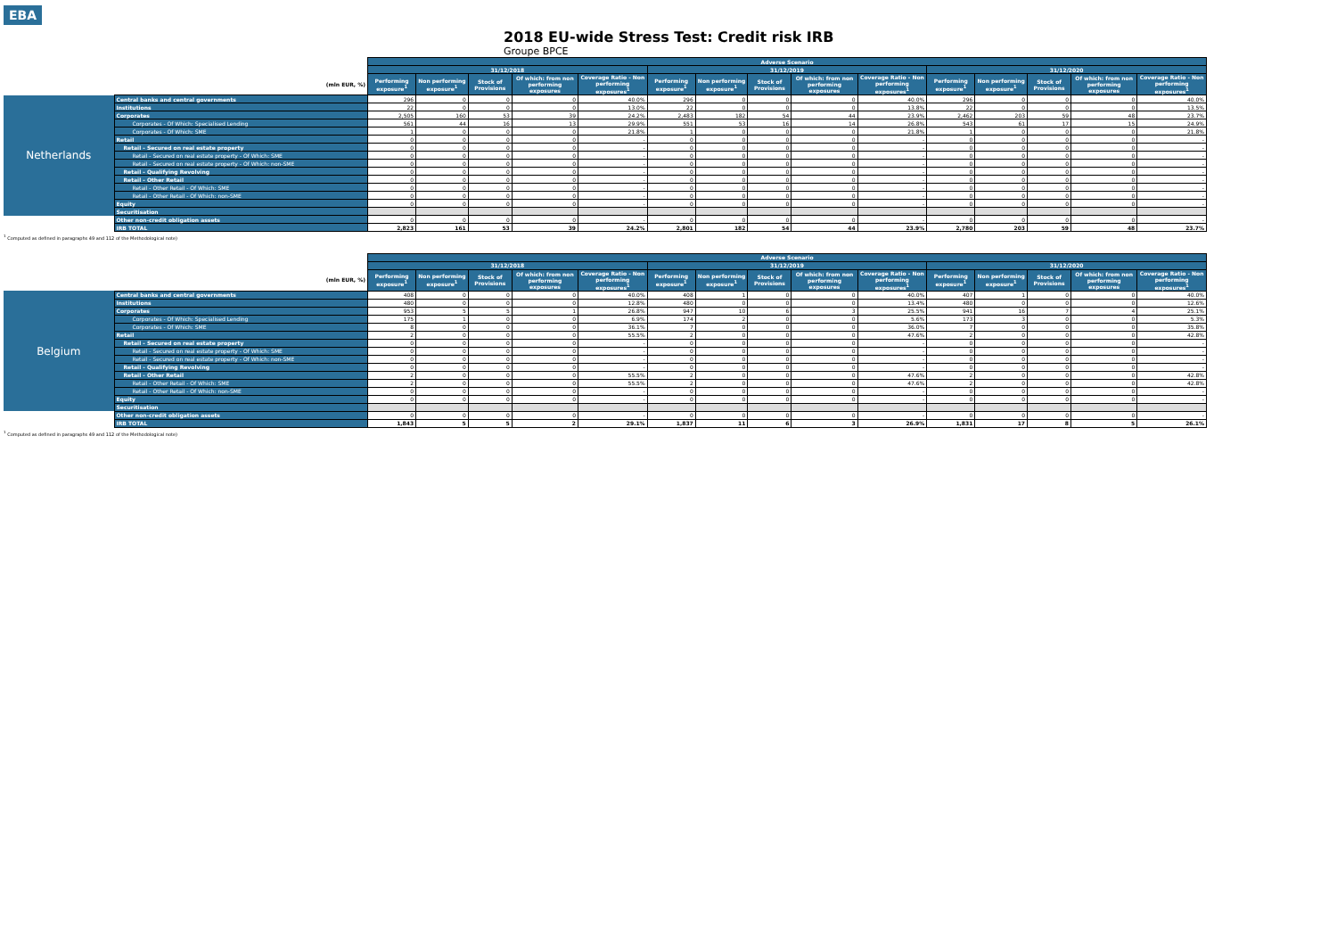EBA
2018 EU-wide Stress Test: Credit risk IRB
Groupe BPCE
| | | Adverse Scenario | | | | | | | | | | | | | | |
| --- | --- | --- | --- | --- | --- | --- | --- | --- | --- | --- | --- | --- | --- | --- | --- | --- |
| | | 31/12/2018 | | | | | 31/12/2019 | | | | | 31/12/2020 | | | | |
| | (mln EUR, %) | Performing exposure<sup>1</sup> | Non performing exposure<sup>1</sup> | Stock of Provisions | Of which: from non performing exposures | Coverage Ratio - Non performing exposures<sup>1</sup> | Performing exposure<sup>1</sup> | Non performing exposure<sup>1</sup> | Stock of Provisions | Of which: from non performing exposures | Coverage Ratio - Non performing exposures<sup>1</sup> | Performing exposure<sup>1</sup> | Non performing exposure<sup>1</sup> | Stock of Provisions | Of which: from non performing exposures | Coverage Ratio - Non performing exposures<sup>1</sup> |
| Netherlands | Central banks and central governments | 296 | 0 | 0 | 0 | 40.0% | 296 | 0 | 0 | 0 | 40.0% | 296 | 0 | 0 | 0 | 40.0% |
| | Institutions | 22 | 0 | 0 | 0 | 13.0% | 22 | 0 | 0 | 0 | 13.8% | 22 | 0 | 0 | 0 | 13.5% |
| | Corporates | 2,505 | 160 | 53 | 39 | 24.2% | 2,483 | 182 | 54 | 44 | 23.9% | 2,462 | 203 | 59 | 48 | 23.7% |
| | Corporates - Of Which: Specialised Lending | 561 | 44 | 16 | 13 | 29.9% | 551 | 53 | 16 | 14 | 26.8% | 543 | 61 | 17 | 15 | 24.9% |
| | Corporates - Of Which: SME | 1 | 0 | 0 | 0 | 21.8% | 1 | 0 | 0 | 0 | 21.8% | 1 | 0 | 0 | 0 | 21.8% |
| | Retail | 0 | 0 | 0 | 0 | - | 0 | 0 | 0 | 0 | - | 0 | 0 | 0 | 0 | - |
| | Retail - Secured on real estate property | 0 | 0 | 0 | 0 | - | 0 | 0 | 0 | 0 | - | 0 | 0 | 0 | 0 | - |
| | Retail - Secured on real estate property - Of Which: SME | 0 | 0 | 0 | 0 | - | 0 | 0 | 0 | 0 | - | 0 | 0 | 0 | 0 | - |
| | Retail - Secured on real estate property - Of Which: non-SME | 0 | 0 | 0 | 0 | - | 0 | 0 | 0 | 0 | - | 0 | 0 | 0 | 0 | - |
| | Retail - Qualifying Revolving | 0 | 0 | 0 | 0 | - | 0 | 0 | 0 | 0 | - | 0 | 0 | 0 | 0 | - |
| | Retail - Other Retail | 0 | 0 | 0 | 0 | - | 0 | 0 | 0 | 0 | - | 0 | 0 | 0 | 0 | - |
| | Retail - Other Retail - Of Which: SME | 0 | 0 | 0 | 0 | - | 0 | 0 | 0 | 0 | - | 0 | 0 | 0 | 0 | - |
| | Retail - Other Retail - Of Which: non-SME | 0 | 0 | 0 | 0 | - | 0 | 0 | 0 | 0 | - | 0 | 0 | 0 | 0 | - |
| | Equity | 0 | 0 | 0 | 0 | - | 0 | 0 | 0 | 0 | - | 0 | 0 | 0 | 0 | - |
| | Securitisation | | | | | | | | | | | | | | | |
| | Other non-credit obligation assets | 0 | 0 | 0 | 0 | - | 0 | 0 | 0 | 0 | - | 0 | 0 | 0 | 0 | - |
| | IRB TOTAL | 2,823 | 161 | 53 | 39 | 24.2% | 2,801 | 182 | 54 | 44 | 23.9% | 2,780 | 203 | 59 | 48 | 23.7% |
<sup>1</sup> Computed as defined in paragraphs 49 and 112 of the Methodological note)
| | | Adverse Scenario | | | | | | | | | | | | | | |
| --- | --- | --- | --- | --- | --- | --- | --- | --- | --- | --- | --- | --- | --- | --- | --- | --- |
| | | 31/12/2018 | | | | | 31/12/2019 | | | | | 31/12/2020 | | | | |
| | (mln EUR, %) | Performing exposure<sup>1</sup> | Non performing exposure<sup>1</sup> | Stock of Provisions | Of which: from non performing exposures | Coverage Ratio - Non performing exposures<sup>1</sup> | Performing exposure<sup>1</sup> | Non performing exposure<sup>1</sup> | Stock of Provisions | Of which: from non performing exposures | Coverage Ratio - Non performing exposures<sup>1</sup> | Performing exposure<sup>1</sup> | Non performing exposure<sup>1</sup> | Stock of Provisions | Of which: from non performing exposures | Coverage Ratio - Non performing exposures<sup>1</sup> |
| Belgium | Central banks and central governments | 408 | 0 | 0 | 0 | 40.0% | 408 | 1 | 0 | 0 | 40.0% | 407 | 1 | 0 | 0 | 40.0% |
| | Institutions | 480 | 0 | 0 | 0 | 12.8% | 480 | 0 | 0 | 0 | 13.4% | 480 | 0 | 0 | 0 | 12.6% |
| | Corporates | 953 | 5 | 5 | 1 | 26.8% | 947 | 10 | 6 | 3 | 25.5% | 941 | 16 | 7 | 4 | 25.1% |
| | Corporates - Of Which: Specialised Lending | 175 | 1 | 0 | 0 | 6.9% | 174 | 2 | 0 | 0 | 5.6% | 173 | 3 | 0 | 0 | 5.3% |
| | Corporates - Of Which: SME | 8 | 0 | 0 | 0 | 36.1% | 7 | 0 | 0 | 0 | 36.0% | 7 | 0 | 0 | 0 | 35.8% |
| | Retail | 2 | 0 | 0 | 0 | 55.5% | 2 | 0 | 0 | 0 | 47.6% | 2 | 0 | 0 | 0 | 42.8% |
| | Retail - Secured on real estate property | 0 | 0 | 0 | 0 | - | 0 | 0 | 0 | 0 | - | 0 | 0 | 0 | 0 | - |
| | Retail - Secured on real estate property - Of Which: SME | 0 | 0 | 0 | 0 | - | 0 | 0 | 0 | 0 | - | 0 | 0 | 0 | 0 | - |
| | Retail - Secured on real estate property - Of Which: non-SME | 0 | 0 | 0 | 0 | - | 0 | 0 | 0 | 0 | - | 0 | 0 | 0 | 0 | - |
| | Retail - Qualifying Revolving | 0 | 0 | 0 | 0 | - | 0 | 0 | 0 | 0 | - | 0 | 0 | 0 | 0 | - |
| | Retail - Other Retail | 2 | 0 | 0 | 0 | 55.5% | 2 | 0 | 0 | 0 | 47.6% | 2 | 0 | 0 | 0 | 42.8% |
| | Retail - Other Retail - Of Which: SME | 2 | 0 | 0 | 0 | 55.5% | 2 | 0 | 0 | 0 | 47.6% | 2 | 0 | 0 | 0 | 42.8% |
| | Retail - Other Retail - Of Which: non-SME | 0 | 0 | 0 | 0 | - | 0 | 0 | 0 | 0 | - | 0 | 0 | 0 | 0 | - |
| | Equity | 0 | 0 | 0 | 0 | - | 0 | 0 | 0 | 0 | - | 0 | 0 | 0 | 0 | - |
| | Securitisation | | | | | | | | | | | | | | | |
| | Other non-credit obligation assets | 0 | 0 | 0 | 0 | - | 0 | 0 | 0 | 0 | - | 0 | 0 | 0 | 0 | - |
| | IRB TOTAL | 1,843 | 5 | 5 | 2 | 29.1% | 1,837 | 11 | 6 | 3 | 26.9% | 1,831 | 17 | 8 | 5 | 26.1% |
<sup>1</sup> Computed as defined in paragraphs 49 and 112 of the Methodological note)